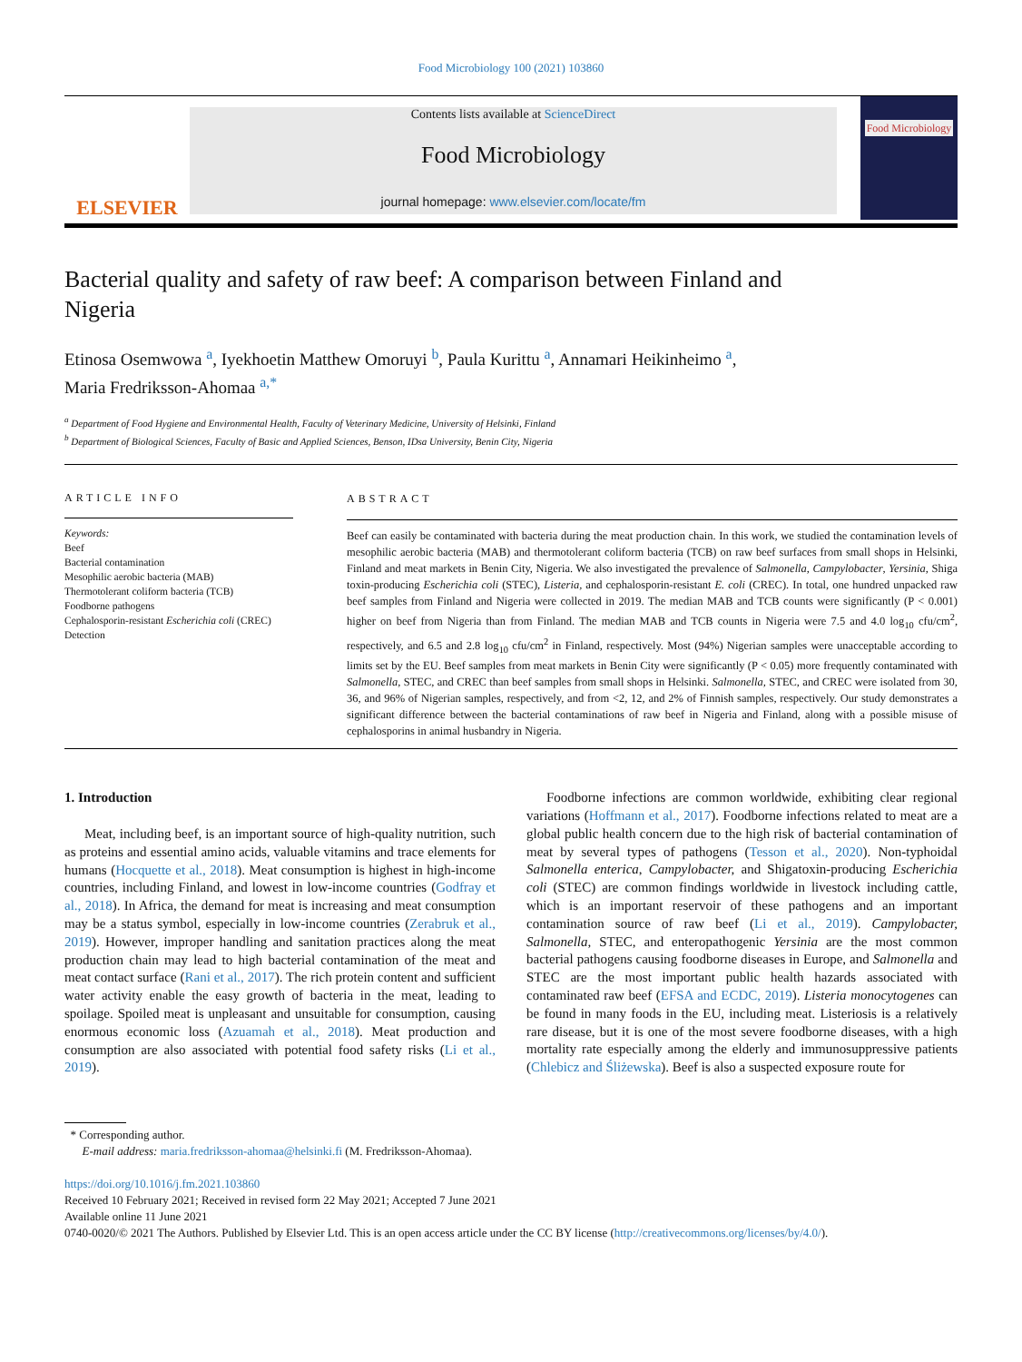Food Microbiology 100 (2021) 103860
ELSEVIER
Contents lists available at ScienceDirect
Food Microbiology
journal homepage: www.elsevier.com/locate/fm
Food Microbiology
Bacterial quality and safety of raw beef: A comparison between Finland and Nigeria
Etinosa Osemwowa <sup>a</sup>, Iyekhoetin Matthew Omoruyi <sup>b</sup>, Paula Kurittu <sup>a</sup>, Annamari Heikinheimo <sup>a</sup>,
Maria Fredriksson-Ahomaa <sup>a,*</sup>
<sup>a</sup> Department of Food Hygiene and Environmental Health, Faculty of Veterinary Medicine, University of Helsinki, Finland
<sup>b</sup> Department of Biological Sciences, Faculty of Basic and Applied Sciences, Benson, IDsa University, Benin City, Nigeria
ARTICLE INFO
Keywords:
Beef
Bacterial contamination
Mesophilic aerobic bacteria (MAB)
Thermotolerant coliform bacteria (TCB)
Foodborne pathogens
Cephalosporin-resistant Escherichia coli (CREC)
Detection
ABSTRACT
Beef can easily be contaminated with bacteria during the meat production chain. In this work, we studied the contamination levels of mesophilic aerobic bacteria (MAB) and thermotolerant coliform bacteria (TCB) on raw beef surfaces from small shops in Helsinki, Finland and meat markets in Benin City, Nigeria. We also investigated the prevalence of Salmonella, Campylobacter, Yersinia, Shiga toxin-producing Escherichia coli (STEC), Listeria, and cephalosporin-resistant E. coli (CREC). In total, one hundred unpacked raw beef samples from Finland and Nigeria were collected in 2019. The median MAB and TCB counts were significantly (P < 0.001) higher on beef from Nigeria than from Finland. The median MAB and TCB counts in Nigeria were 7.5 and 4.0 log<sub>10</sub> cfu/cm<sup>2</sup>, respectively, and 6.5 and 2.8 log<sub>10</sub> cfu/cm<sup>2</sup> in Finland, respectively. Most (94%) Nigerian samples were unacceptable according to limits set by the EU. Beef samples from meat markets in Benin City were significantly (P < 0.05) more frequently contaminated with Salmonella, STEC, and CREC than beef samples from small shops in Helsinki. Salmonella, STEC, and CREC were isolated from 30, 36, and 96% of Nigerian samples, respectively, and from <2, 12, and 2% of Finnish samples, respectively. Our study demonstrates a significant difference between the bacterial contaminations of raw beef in Nigeria and Finland, along with a possible misuse of cephalosporins in animal husbandry in Nigeria.
1. Introduction
Meat, including beef, is an important source of high-quality nutrition, such as proteins and essential amino acids, valuable vitamins and trace elements for humans (Hocquette et al., 2018). Meat consumption is highest in high-income countries, including Finland, and lowest in low-income countries (Godfray et al., 2018). In Africa, the demand for meat is increasing and meat consumption may be a status symbol, especially in low-income countries (Zerabruk et al., 2019). However, improper handling and sanitation practices along the meat production chain may lead to high bacterial contamination of the meat and meat contact surface (Rani et al., 2017). The rich protein content and sufficient water activity enable the easy growth of bacteria in the meat, leading to spoilage. Spoiled meat is unpleasant and unsuitable for consumption, causing enormous economic loss (Azuamah et al., 2018). Meat production and consumption are also associated with potential food safety risks (Li et al., 2019).
Foodborne infections are common worldwide, exhibiting clear regional variations (Hoffmann et al., 2017). Foodborne infections related to meat are a global public health concern due to the high risk of bacterial contamination of meat by several types of pathogens (Tesson et al., 2020). Non-typhoidal Salmonella enterica, Campylobacter, and Shigatoxin-producing Escherichia coli (STEC) are common findings worldwide in livestock including cattle, which is an important reservoir of these pathogens and an important contamination source of raw beef (Li et al., 2019). Campylobacter, Salmonella, STEC, and enteropathogenic Yersinia are the most common bacterial pathogens causing foodborne diseases in Europe, and Salmonella and STEC are the most important public health hazards associated with contaminated raw beef (EFSA and ECDC, 2019). Listeria monocytogenes can be found in many foods in the EU, including meat. Listeriosis is a relatively rare disease, but it is one of the most severe foodborne diseases, with a high mortality rate especially among the elderly and immunosuppressive patients (Chlebicz and Śliżewska). Beef is also a suspected exposure route for
* Corresponding author.
E-mail address: maria.fredriksson-ahomaa@helsinki.fi (M. Fredriksson-Ahomaa).
https://doi.org/10.1016/j.fm.2021.103860
Received 10 February 2021; Received in revised form 22 May 2021; Accepted 7 June 2021
Available online 11 June 2021
0740-0020/© 2021 The Authors. Published by Elsevier Ltd. This is an open access article under the CC BY license (http://creativecommons.org/licenses/by/4.0/).